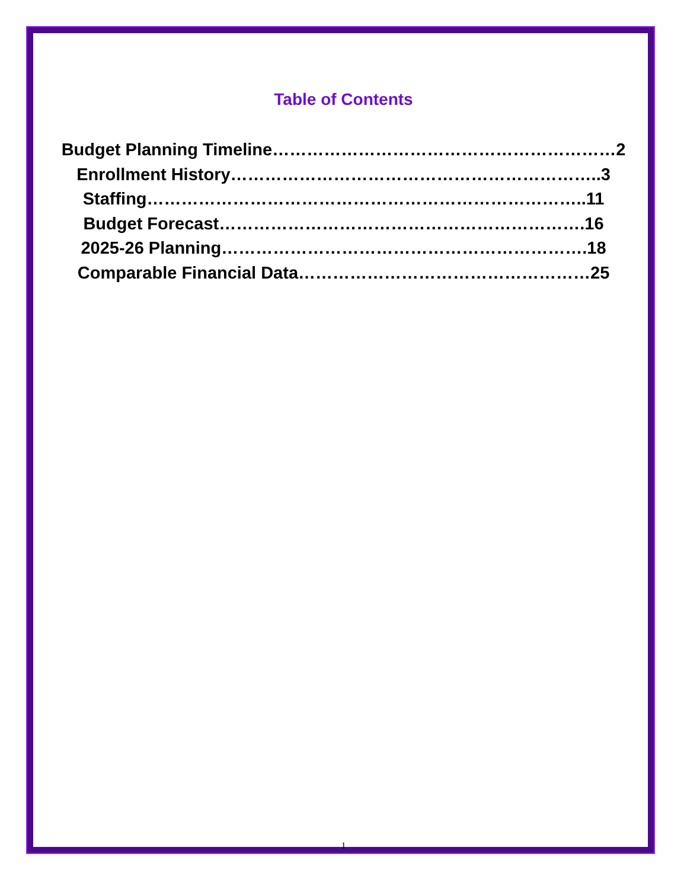Table of Contents
Budget Planning Timeline……………………………………………………2
Enrollment History………………………………………………………..3
Staffing…………………………………………………………………..11
Budget Forecast……………………………………………………….16
2025-26 Planning……………………………………………………….18
Comparable Financial Data……………………………………………25
1